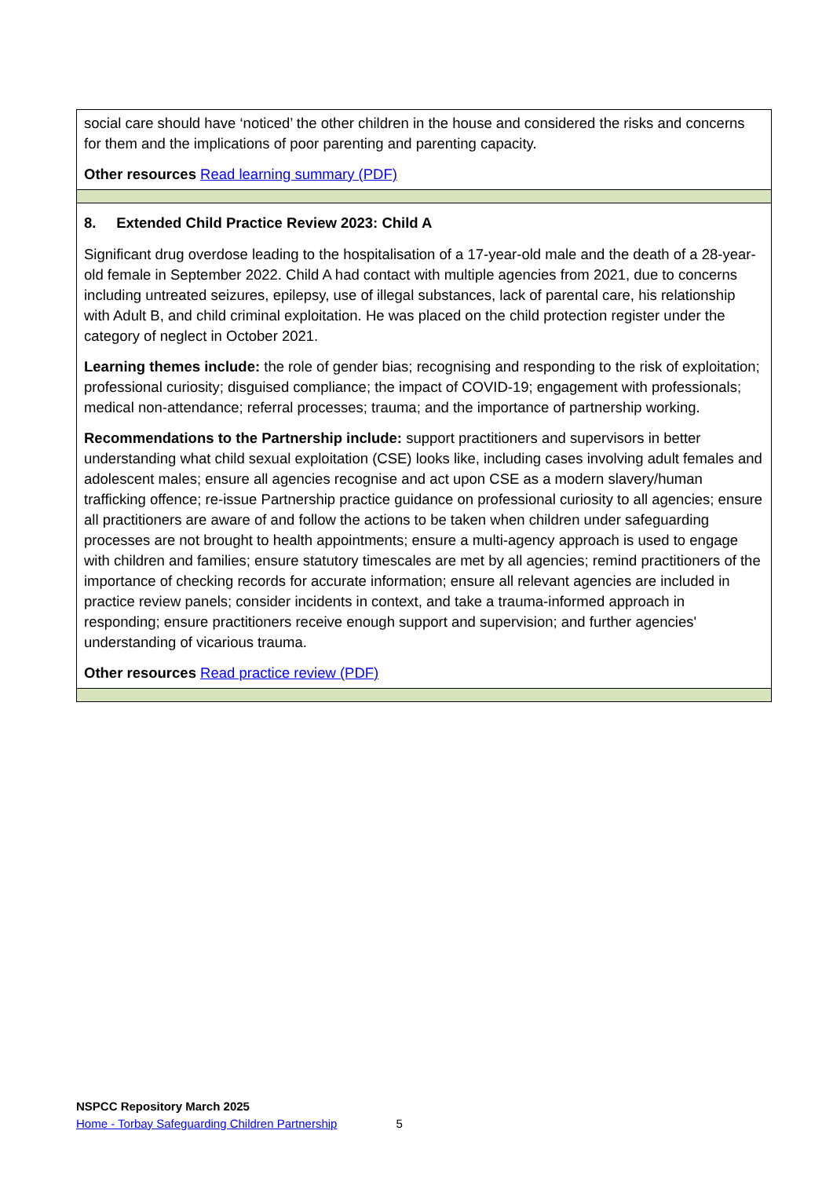| social care should have ‘noticed’ the other children in the house and considered the risks and concerns for them and the implications of poor parenting and parenting capacity. Other resources Read learning summary (PDF) |
| 8. Extended Child Practice Review 2023: Child A Significant drug overdose leading to the hospitalisation of a 17-year-old male and the death of a 28-year-old female in September 2022. Child A had contact with multiple agencies from 2021, due to concerns including untreated seizures, epilepsy, use of illegal substances, lack of parental care, his relationship with Adult B, and child criminal exploitation. He was placed on the child protection register under the category of neglect in October 2021. Learning themes include: the role of gender bias; recognising and responding to the risk of exploitation; professional curiosity; disguised compliance; the impact of COVID-19; engagement with professionals; medical non-attendance; referral processes; trauma; and the importance of partnership working. Recommendations to the Partnership include: support practitioners and supervisors in better understanding what child sexual exploitation (CSE) looks like, including cases involving adult females and adolescent males; ensure all agencies recognise and act upon CSE as a modern slavery/human trafficking offence; re-issue Partnership practice guidance on professional curiosity to all agencies; ensure all practitioners are aware of and follow the actions to be taken when children under safeguarding processes are not brought to health appointments; ensure a multi-agency approach is used to engage with children and families; ensure statutory timescales are met by all agencies; remind practitioners of the importance of checking records for accurate information; ensure all relevant agencies are included in practice review panels; consider incidents in context, and take a trauma-informed approach in responding; ensure practitioners receive enough support and supervision; and further agencies' understanding of vicarious trauma. Other resources Read practice review (PDF) |
NSPCC Repository March 2025
Home - Torbay Safeguarding Children Partnership 5